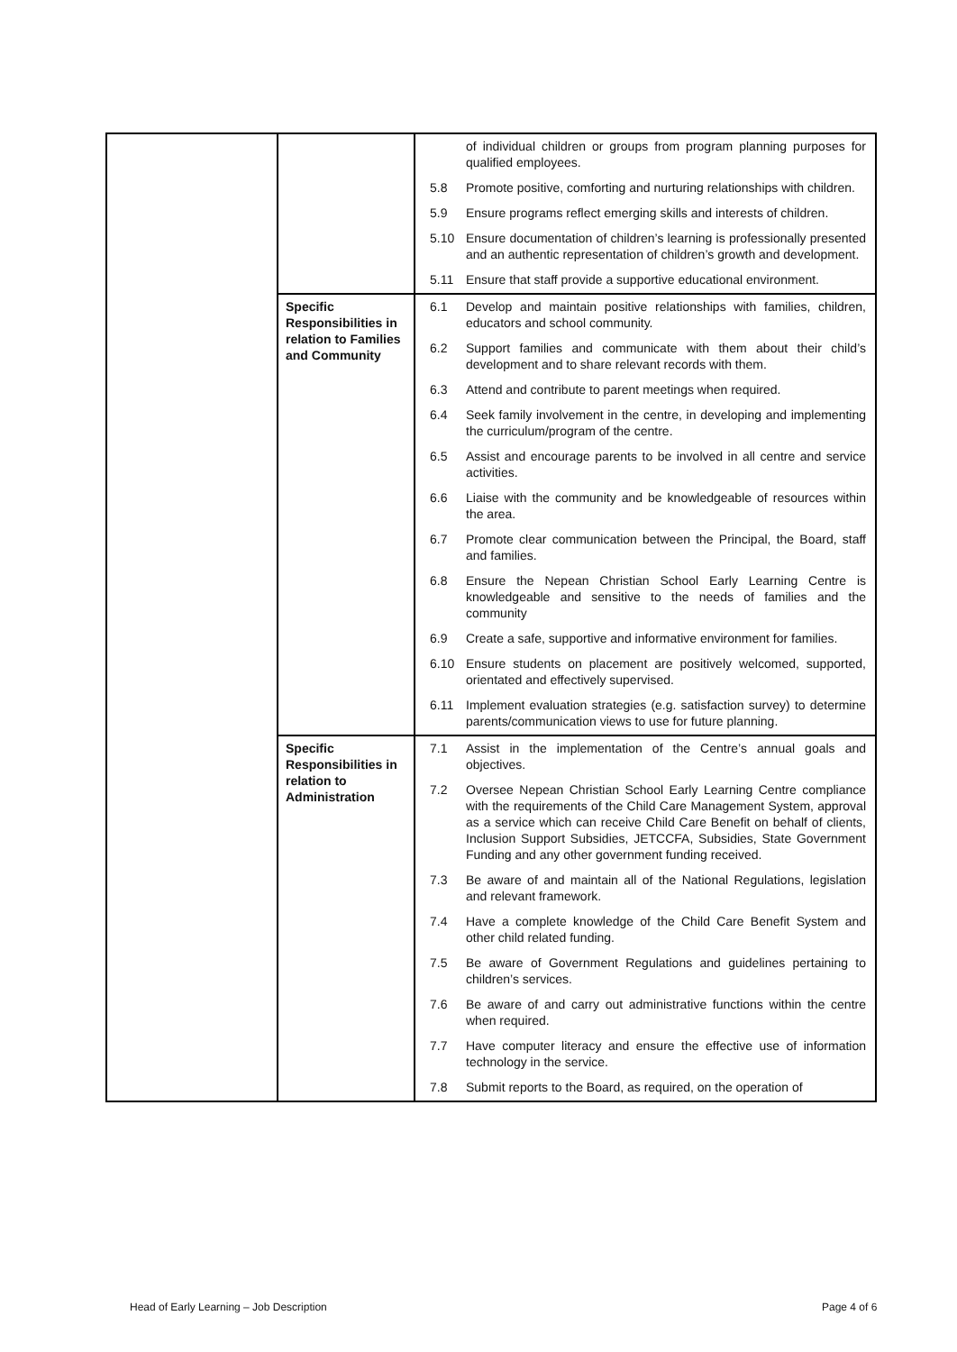| | | / / of individual children or groups from program planning purposes for qualified employees. / / 5.8 / Promote positive, comforting and nurturing relationships with children. / / 5.9 / Ensure programs reflect emerging skills and interests of children. / / 5.10 / Ensure documentation of children’s learning is professionally presented and an authentic representation of children’s growth and development. / / 5.11 / Ensure that staff provide a supportive educational environment. / |
| | Specific Responsibilities in relation to Families and Community | / 6.1 / Develop and maintain positive relationships with families, children, educators and school community. / / 6.2 / Support families and communicate with them about their child’s development and to share relevant records with them. / / 6.3 / Attend and contribute to parent meetings when required. / / 6.4 / Seek family involvement in the centre, in developing and implementing the curriculum/program of the centre. / / 6.5 / Assist and encourage parents to be involved in all centre and service activities. / / 6.6 / Liaise with the community and be knowledgeable of resources within the area. / / 6.7 / Promote clear communication between the Principal, the Board, staff and families. / / 6.8 / Ensure the Nepean Christian School Early Learning Centre is knowledgeable and sensitive to the needs of families and the community / / 6.9 / Create a safe, supportive and informative environment for families. / / 6.10 / Ensure students on placement are positively welcomed, supported, orientated and effectively supervised. / / 6.11 / Implement evaluation strategies (e.g. satisfaction survey) to determine parents/communication views to use for future planning. / |
| | Specific Responsibilities in relation to Administration | / 7.1 / Assist in the implementation of the Centre’s annual goals and objectives. / / 7.2 / Oversee Nepean Christian School Early Learning Centre compliance with the requirements of the Child Care Management System, approval as a service which can receive Child Care Benefit on behalf of clients, Inclusion Support Subsidies, JETCCFA, Subsidies, State Government Funding and any other government funding received. / / 7.3 / Be aware of and maintain all of the National Regulations, legislation and relevant framework. / / 7.4 / Have a complete knowledge of the Child Care Benefit System and other child related funding. / / 7.5 / Be aware of Government Regulations and guidelines pertaining to children’s services. / / 7.6 / Be aware of and carry out administrative functions within the centre when required. / / 7.7 / Have computer literacy and ensure the effective use of information technology in the service. / / 7.8 / Submit reports to the Board, as required, on the operation of / |
Head of Early Learning – Job Description
Page 4 of 6